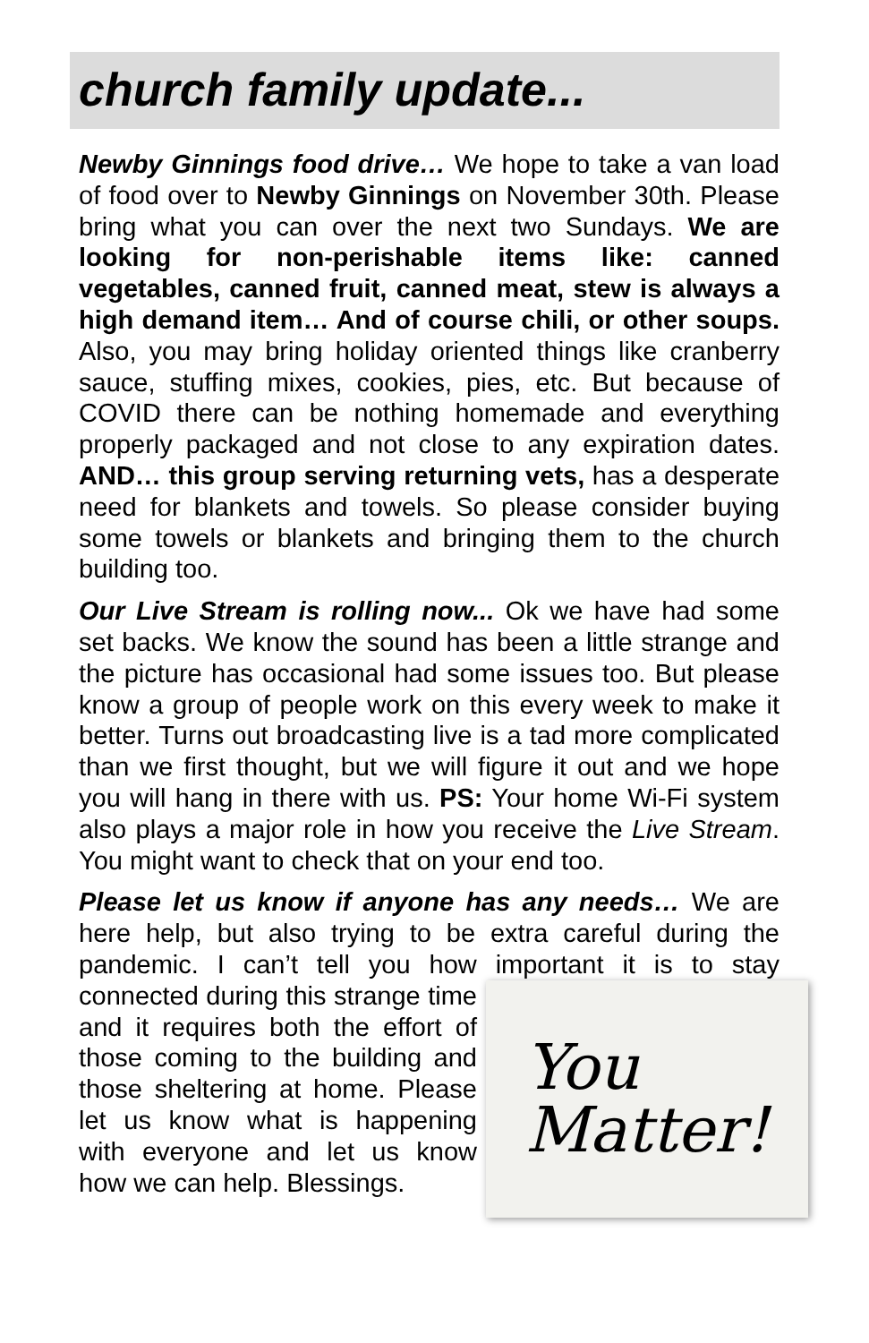church family update...
Newby Ginnings food drive… We hope to take a van load of food over to Newby Ginnings on November 30th. Please bring what you can over the next two Sundays. We are looking for non-perishable items like: canned vegetables, canned fruit, canned meat, stew is always a high demand item… And of course chili, or other soups. Also, you may bring holiday oriented things like cranberry sauce, stuffing mixes, cookies, pies, etc. But because of COVID there can be nothing homemade and everything properly packaged and not close to any expiration dates. AND… this group serving returning vets, has a desperate need for blankets and towels. So please consider buying some towels or blankets and bringing them to the church building too.
Our Live Stream is rolling now... Ok we have had some set backs. We know the sound has been a little strange and the picture has occasional had some issues too. But please know a group of people work on this every week to make it better. Turns out broadcasting live is a tad more complicated than we first thought, but we will figure it out and we hope you will hang in there with us. PS: Your home Wi-Fi system also plays a major role in how you receive the Live Stream. You might want to check that on your end too.
Please let us know if anyone has any needs… We are here help, but also trying to be extra careful during the pandemic. I can’t tell you how important it is to stay
You
Matter!
connected during this strange time and it requires both the effort of those coming to the building and those sheltering at home. Please let us know what is happening with everyone and let us know how we can help. Blessings.